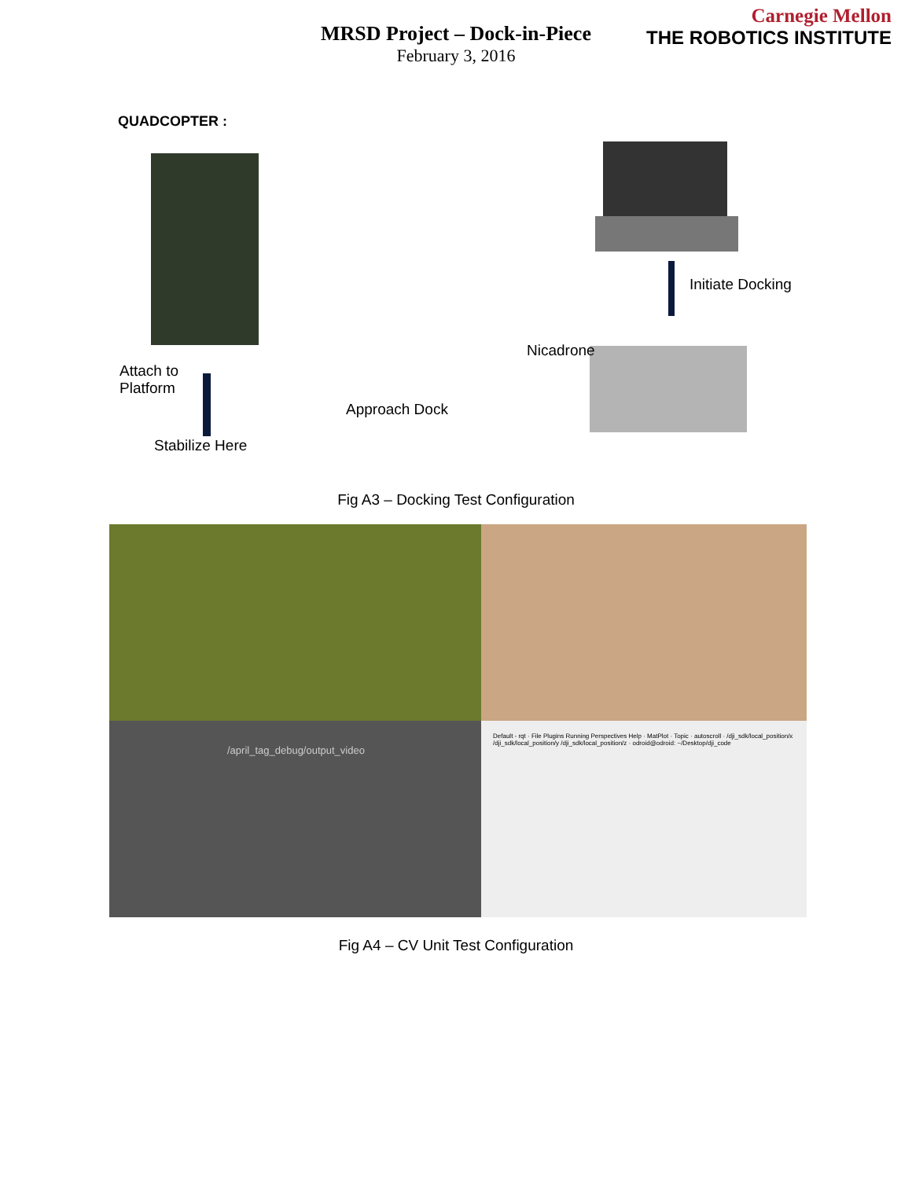Carnegie Mellon
THE ROBOTICS INSTITUTE
MRSD Project – Dock-in-Piece
February 3, 2016
QUADCOPTER :
Initiate Docking
Nicadrone
Attach to
Platform
Approach Dock
Stabilize Here
Fig A3 – Docking Test Configuration
/april_tag_debug/output_video
Default - rqt · File Plugins Running Perspectives Help · MatPlot · Topic · autoscroll · /dji_sdk/local_position/x /dji_sdk/local_position/y /dji_sdk/local_position/z · odroid@odroid: ~/Desktop/dji_code
Fig A4 – CV Unit Test Configuration